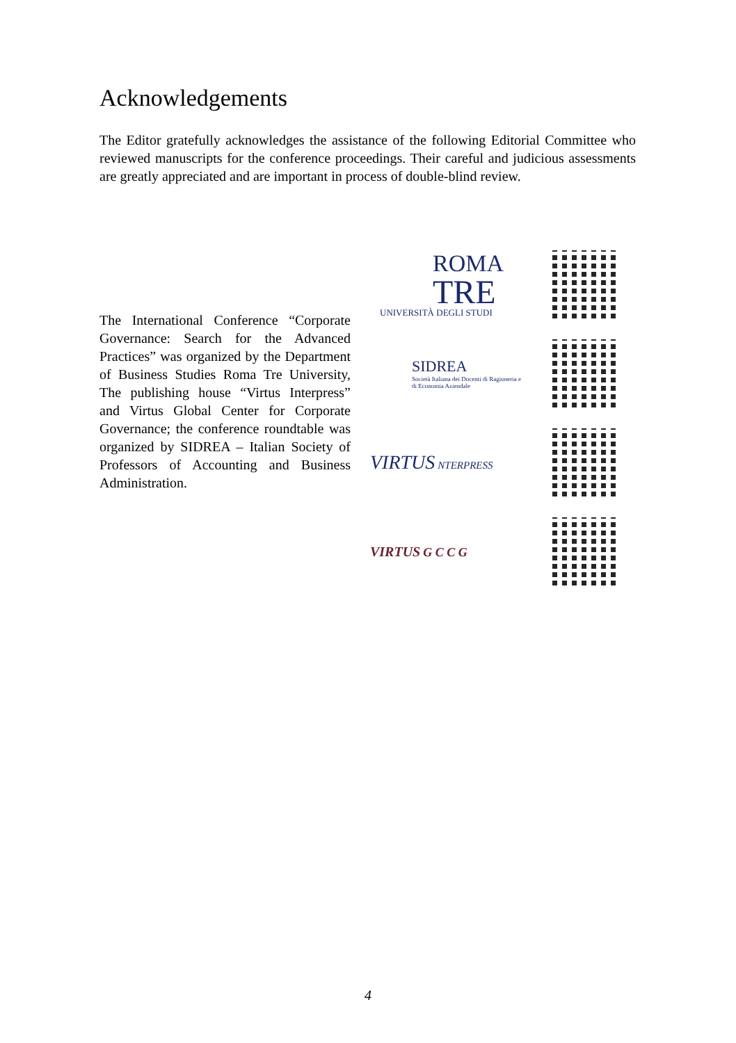Acknowledgements
The Editor gratefully acknowledges the assistance of the following Editorial Committee who reviewed manuscripts for the conference proceedings. Their careful and judicious assessments are greatly appreciated and are important in process of double-blind review.
The International Conference “Corporate Governance: Search for the Advanced Practices” was organized by the Department of Business Studies Roma Tre University, The publishing house “Virtus Interpress” and Virtus Global Center for Corporate Governance; the conference roundtable was organized by SIDREA – Italian Society of Professors of Accounting and Business Administration.
ROMA
TRE
UNIVERSITÀ DEGLI STUDI
SIDREA
Società Italiana dei Docenti di Ragioneria e di Economia Aziendale
VIRTUS NTERPRESS
VIRTUS G C C G
4